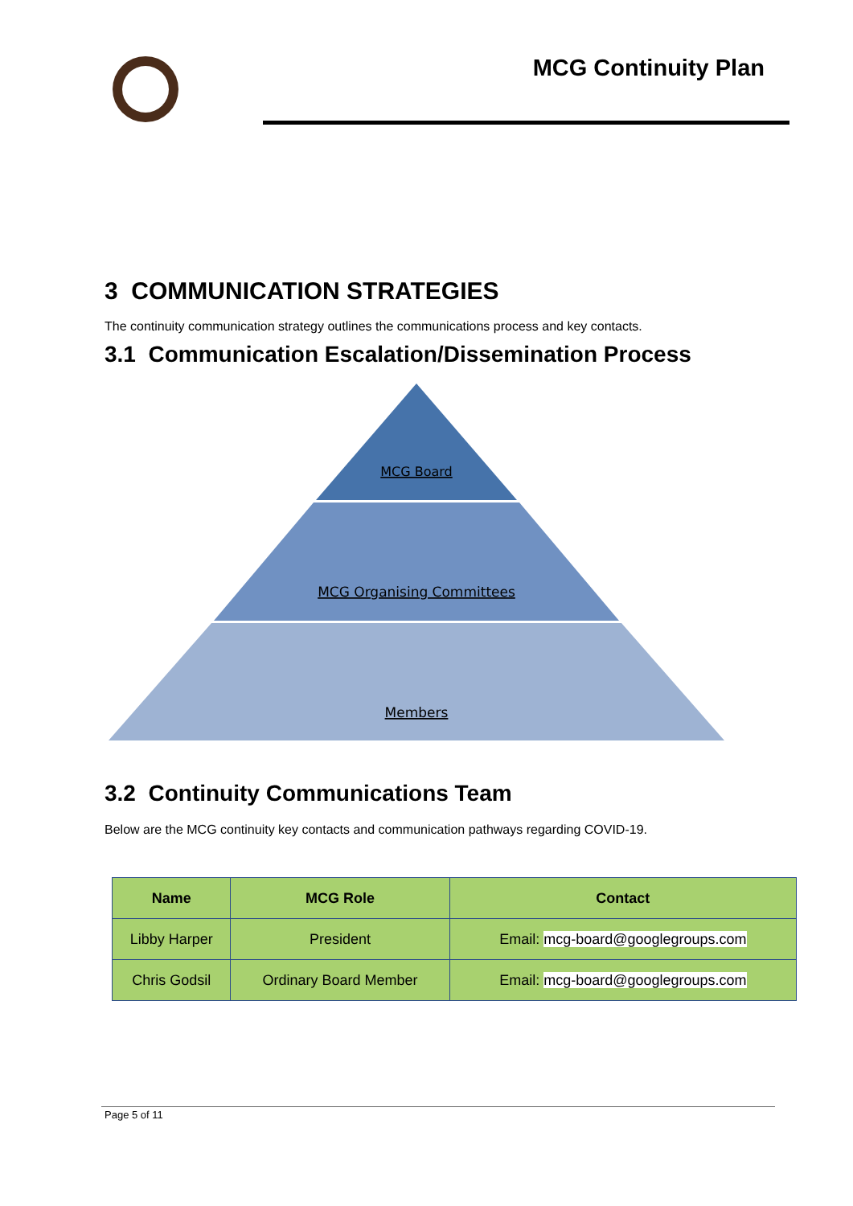MCG Continuity Plan
3 COMMUNICATION STRATEGIES
The continuity communication strategy outlines the communications process and key contacts.
3.1 Communication Escalation/Dissemination Process
MCG Board
MCG Organising Committees
Members
3.2 Continuity Communications Team
Below are the MCG continuity key contacts and communication pathways regarding COVID-19.
| Name | MCG Role | Contact |
| --- | --- | --- |
| Libby Harper | President | Email: mcg-board@googlegroups.com |
| Chris Godsil | Ordinary Board Member | Email: mcg-board@googlegroups.com |
Page 5 of 11